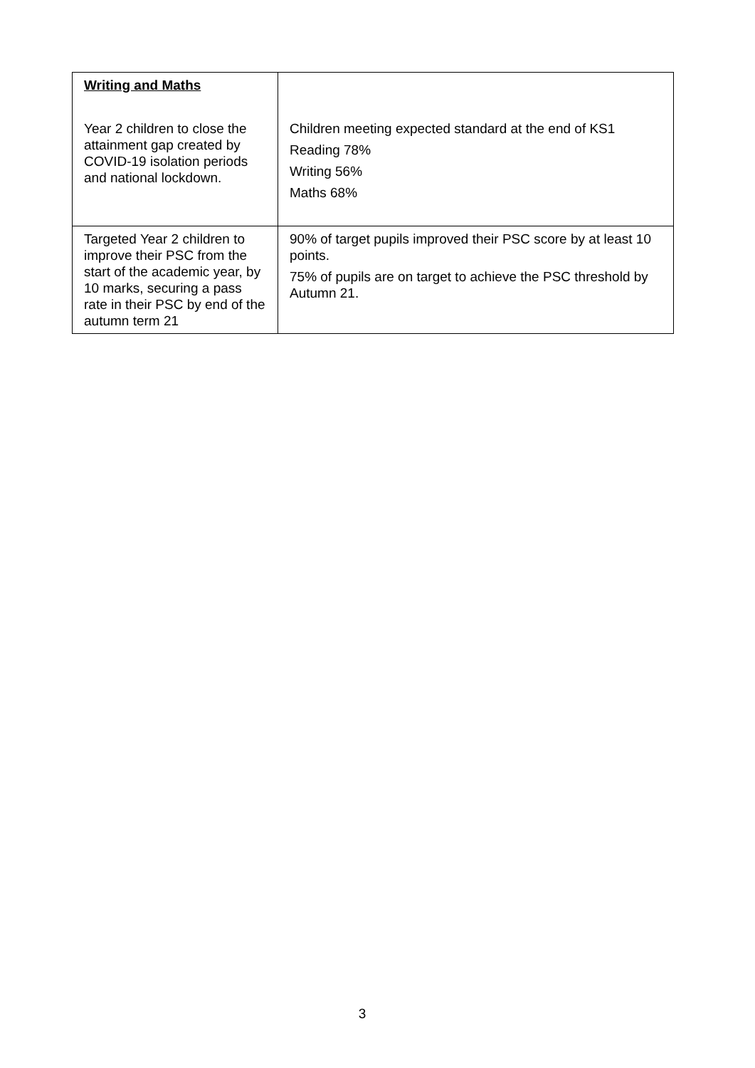| Writing and Maths Year 2 children to close the attainment gap created by COVID-19 isolation periods and national lockdown. | Children meeting expected standard at the end of KS1 Reading 78% Writing 56% Maths 68% |
| Targeted Year 2 children to improve their PSC from the start of the academic year, by 10 marks, securing a pass rate in their PSC by end of the autumn term 21 | 90% of target pupils improved their PSC score by at least 10 points. 75% of pupils are on target to achieve the PSC threshold by Autumn 21. |
3